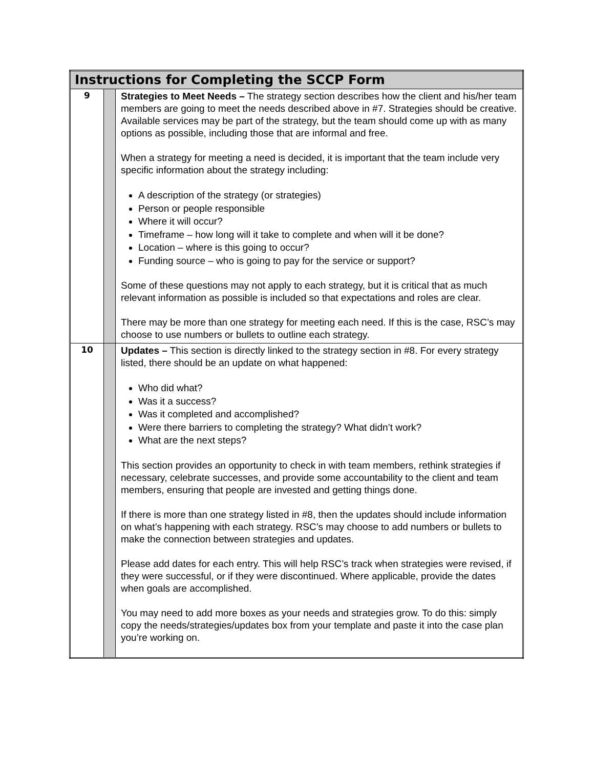| Instructions for Completing the SCCP Form | | |
| --- | --- | --- |
| 9 | | Strategies to Meet Needs – The strategy section describes how the client and his/her team members are going to meet the needs described above in #7. Strategies should be creative. Available services may be part of the strategy, but the team should come up with as many options as possible, including those that are informal and free. When a strategy for meeting a need is decided, it is important that the team include very specific information about the strategy including: A description of the strategy (or strategies) Person or people responsible Where it will occur? Timeframe – how long will it take to complete and when will it be done? Location – where is this going to occur? Funding source – who is going to pay for the service or support? Some of these questions may not apply to each strategy, but it is critical that as much relevant information as possible is included so that expectations and roles are clear. There may be more than one strategy for meeting each need. If this is the case, RSC’s may choose to use numbers or bullets to outline each strategy. |
| 10 | | Updates – This section is directly linked to the strategy section in #8. For every strategy listed, there should be an update on what happened: Who did what? Was it a success? Was it completed and accomplished? Were there barriers to completing the strategy? What didn’t work? What are the next steps? This section provides an opportunity to check in with team members, rethink strategies if necessary, celebrate successes, and provide some accountability to the client and team members, ensuring that people are invested and getting things done. If there is more than one strategy listed in #8, then the updates should include information on what’s happening with each strategy. RSC’s may choose to add numbers or bullets to make the connection between strategies and updates. Please add dates for each entry. This will help RSC’s track when strategies were revised, if they were successful, or if they were discontinued. Where applicable, provide the dates when goals are accomplished. You may need to add more boxes as your needs and strategies grow. To do this: simply copy the needs/strategies/updates box from your template and paste it into the case plan you’re working on. |